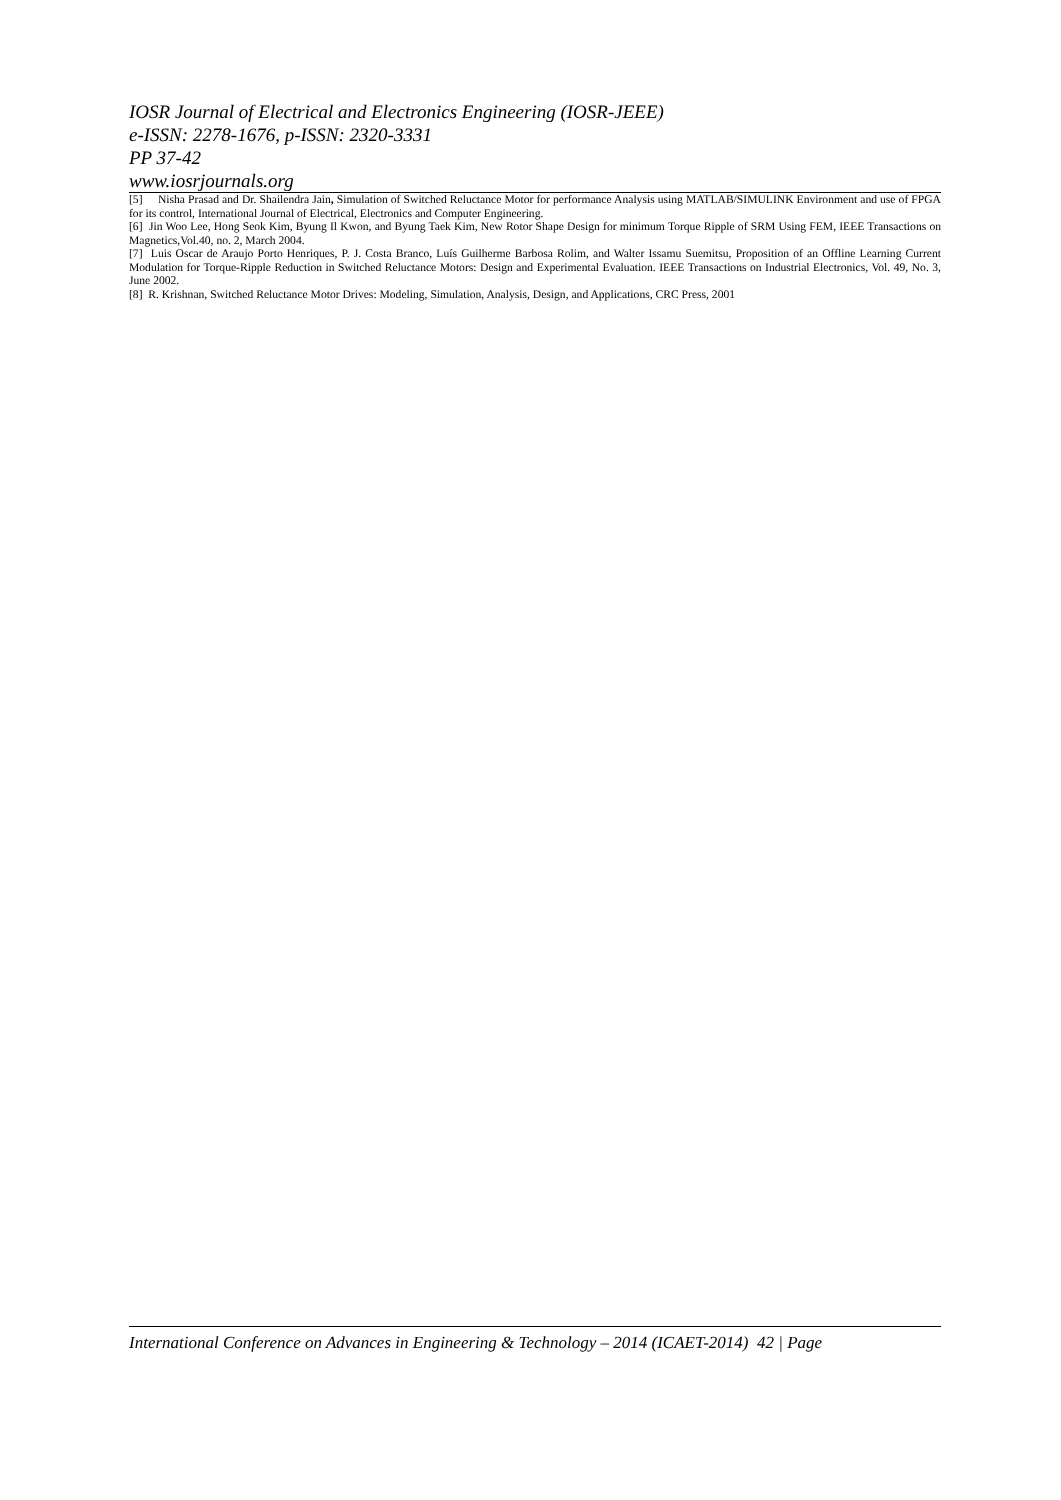IOSR Journal of Electrical and Electronics Engineering (IOSR-JEEE)
e-ISSN: 2278-1676, p-ISSN: 2320-3331
PP 37-42
www.iosrjournals.org
[5] Nisha Prasad and Dr. Shailendra Jain, Simulation of Switched Reluctance Motor for performance Analysis using MATLAB/SIMULINK Environment and use of FPGA for its control, International Journal of Electrical, Electronics and Computer Engineering.
[6] Jin Woo Lee, Hong Seok Kim, Byung Il Kwon, and Byung Taek Kim, New Rotor Shape Design for minimum Torque Ripple of SRM Using FEM, IEEE Transactions on Magnetics,Vol.40, no. 2, March 2004.
[7] Luis Oscar de Araujo Porto Henriques, P. J. Costa Branco, Luís Guilherme Barbosa Rolim, and Walter Issamu Suemitsu, Proposition of an Offline Learning Current Modulation for Torque-Ripple Reduction in Switched Reluctance Motors: Design and Experimental Evaluation. IEEE Transactions on Industrial Electronics, Vol. 49, No. 3, June 2002.
[8] R. Krishnan, Switched Reluctance Motor Drives: Modeling, Simulation, Analysis, Design, and Applications, CRC Press, 2001
International Conference on Advances in Engineering & Technology – 2014 (ICAET-2014) 42 | Page